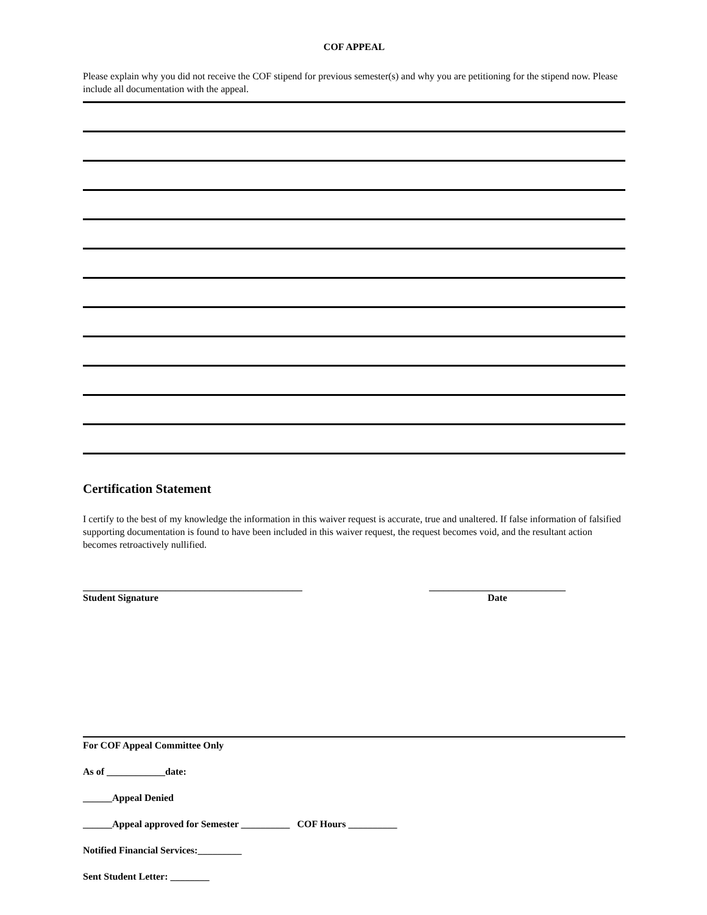COF APPEAL
Please explain why you did not receive the COF stipend for previous semester(s) and why you are petitioning for the stipend now. Please include all documentation with the appeal.
Certification Statement
I certify to the best of my knowledge the information in this waiver request is accurate, true and unaltered. If false information of falsified supporting documentation is found to have been included in this waiver request, the request becomes void, and the resultant action becomes retroactively nullified.
_____________________________________________
Student Signature
____________________________
Date
For COF Appeal Committee Only
As of ____________date:
______Appeal Denied
______Appeal approved for Semester __________ COF Hours __________
Notified Financial Services:_________
Sent Student Letter: ________